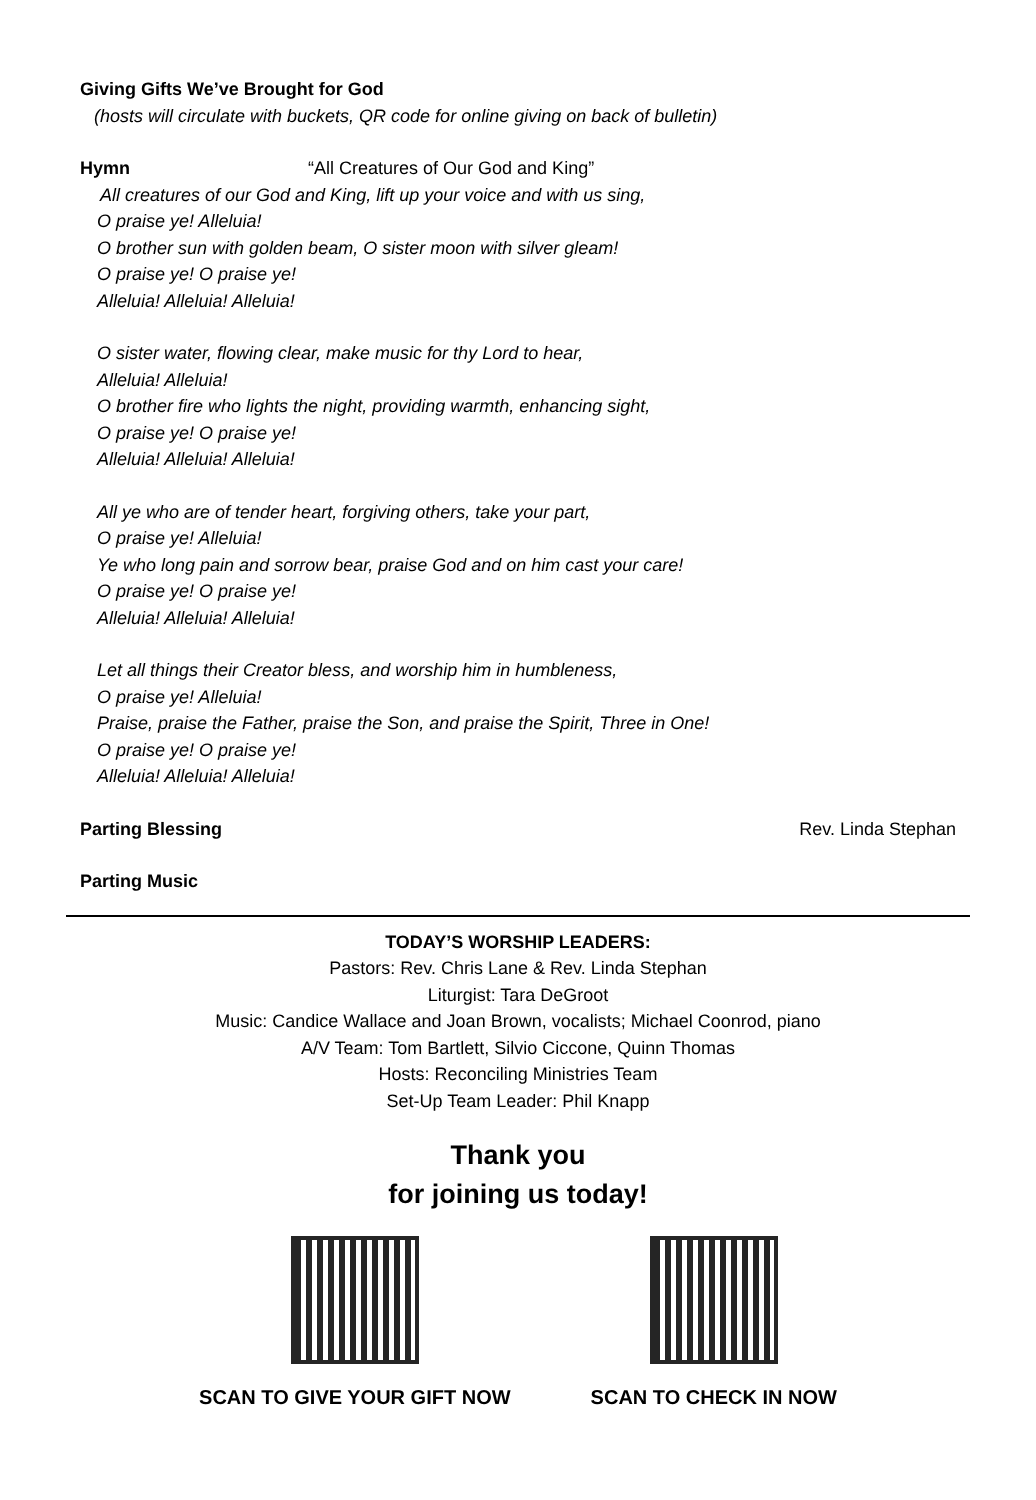Giving Gifts We’ve Brought for God
(hosts will circulate with buckets, QR code for online giving on back of bulletin)
Hymn “All Creatures of Our God and King”
All creatures of our God and King, lift up your voice and with us sing,
O praise ye! Alleluia!
O brother sun with golden beam, O sister moon with silver gleam!
O praise ye! O praise ye!
Alleluia! Alleluia! Alleluia!
O sister water, flowing clear, make music for thy Lord to hear,
Alleluia! Alleluia!
O brother fire who lights the night, providing warmth, enhancing sight,
O praise ye! O praise ye!
Alleluia! Alleluia! Alleluia!
All ye who are of tender heart, forgiving others, take your part,
O praise ye! Alleluia!
Ye who long pain and sorrow bear, praise God and on him cast your care!
O praise ye! O praise ye!
Alleluia! Alleluia! Alleluia!
Let all things their Creator bless, and worship him in humbleness,
O praise ye! Alleluia!
Praise, praise the Father, praise the Son, and praise the Spirit, Three in One!
O praise ye! O praise ye!
Alleluia! Alleluia! Alleluia!
Parting Blessing Rev. Linda Stephan
Parting Music
TODAY’S WORSHIP LEADERS:
Pastors: Rev. Chris Lane & Rev. Linda Stephan
Liturgist: Tara DeGroot
Music: Candice Wallace and Joan Brown, vocalists; Michael Coonrod, piano
A/V Team: Tom Bartlett, Silvio Ciccone, Quinn Thomas
Hosts: Reconciling Ministries Team
Set-Up Team Leader: Phil Knapp
Thank you
for joining us today!
SCAN TO GIVE YOUR GIFT NOW SCAN TO CHECK IN NOW